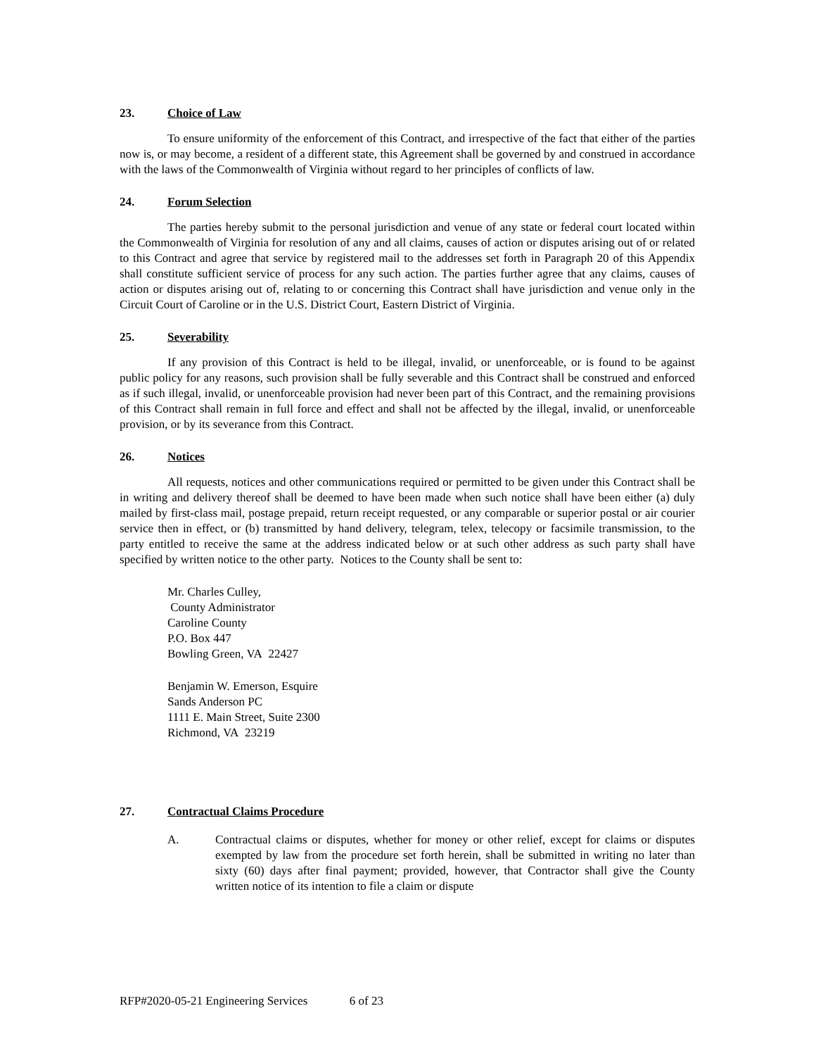23. Choice of Law
To ensure uniformity of the enforcement of this Contract, and irrespective of the fact that either of the parties now is, or may become, a resident of a different state, this Agreement shall be governed by and construed in accordance with the laws of the Commonwealth of Virginia without regard to her principles of conflicts of law.
24. Forum Selection
The parties hereby submit to the personal jurisdiction and venue of any state or federal court located within the Commonwealth of Virginia for resolution of any and all claims, causes of action or disputes arising out of or related to this Contract and agree that service by registered mail to the addresses set forth in Paragraph 20 of this Appendix shall constitute sufficient service of process for any such action. The parties further agree that any claims, causes of action or disputes arising out of, relating to or concerning this Contract shall have jurisdiction and venue only in the Circuit Court of Caroline or in the U.S. District Court, Eastern District of Virginia.
25. Severability
If any provision of this Contract is held to be illegal, invalid, or unenforceable, or is found to be against public policy for any reasons, such provision shall be fully severable and this Contract shall be construed and enforced as if such illegal, invalid, or unenforceable provision had never been part of this Contract, and the remaining provisions of this Contract shall remain in full force and effect and shall not be affected by the illegal, invalid, or unenforceable provision, or by its severance from this Contract.
26. Notices
All requests, notices and other communications required or permitted to be given under this Contract shall be in writing and delivery thereof shall be deemed to have been made when such notice shall have been either (a) duly mailed by first-class mail, postage prepaid, return receipt requested, or any comparable or superior postal or air courier service then in effect, or (b) transmitted by hand delivery, telegram, telex, telecopy or facsimile transmission, to the party entitled to receive the same at the address indicated below or at such other address as such party shall have specified by written notice to the other party. Notices to the County shall be sent to:
Mr. Charles Culley,
County Administrator
Caroline County
P.O. Box 447
Bowling Green, VA 22427
Benjamin W. Emerson, Esquire
Sands Anderson PC
1111 E. Main Street, Suite 2300
Richmond, VA 23219
27. Contractual Claims Procedure
A. Contractual claims or disputes, whether for money or other relief, except for claims or disputes exempted by law from the procedure set forth herein, shall be submitted in writing no later than sixty (60) days after final payment; provided, however, that Contractor shall give the County written notice of its intention to file a claim or dispute
RFP#2020-05-21 Engineering Services 6 of 23